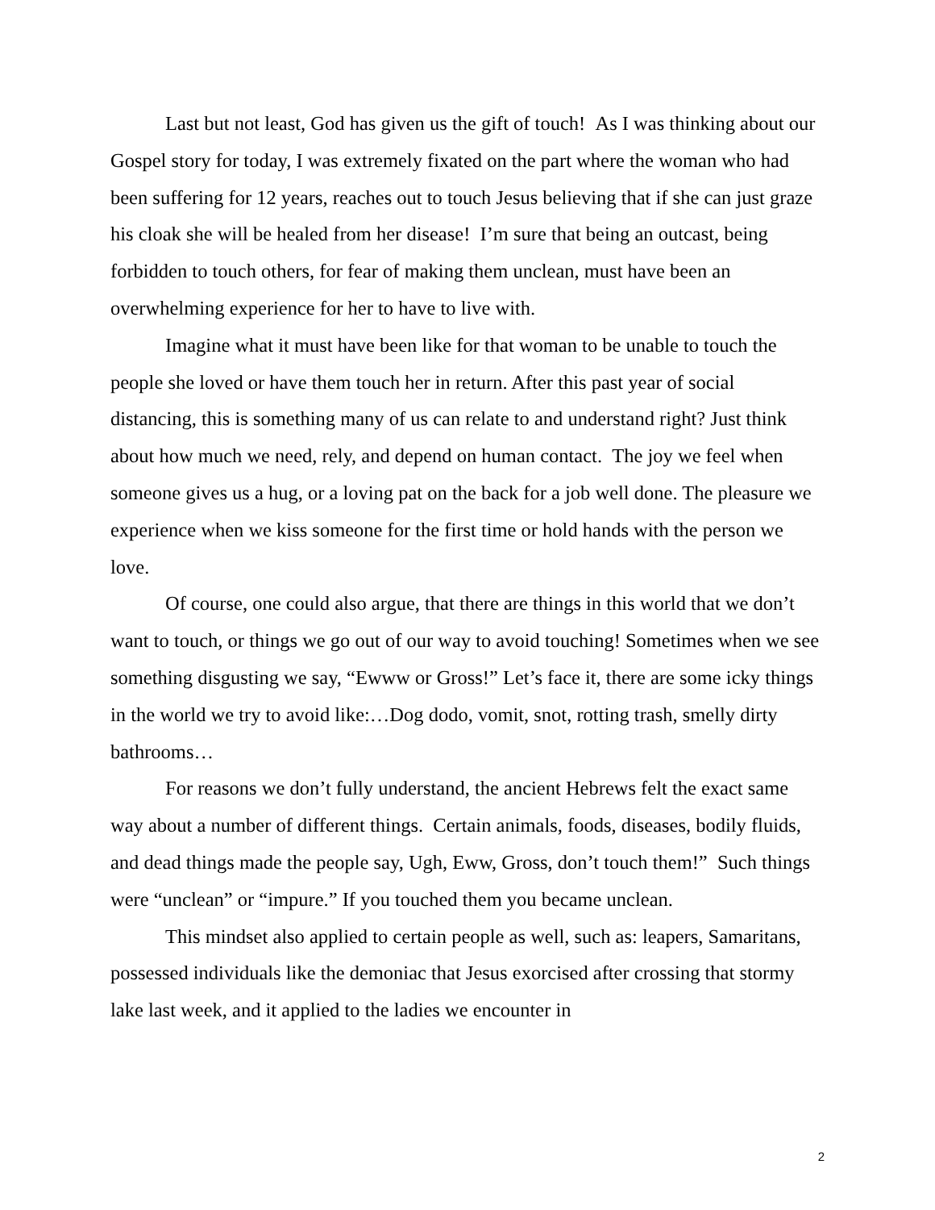Last but not least, God has given us the gift of touch! As I was thinking about our Gospel story for today, I was extremely fixated on the part where the woman who had been suffering for 12 years, reaches out to touch Jesus believing that if she can just graze his cloak she will be healed from her disease! I’m sure that being an outcast, being forbidden to touch others, for fear of making them unclean, must have been an overwhelming experience for her to have to live with.
Imagine what it must have been like for that woman to be unable to touch the people she loved or have them touch her in return. After this past year of social distancing, this is something many of us can relate to and understand right? Just think about how much we need, rely, and depend on human contact. The joy we feel when someone gives us a hug, or a loving pat on the back for a job well done. The pleasure we experience when we kiss someone for the first time or hold hands with the person we love.
Of course, one could also argue, that there are things in this world that we don’t want to touch, or things we go out of our way to avoid touching! Sometimes when we see something disgusting we say, “Ewww or Gross!” Let’s face it, there are some icky things in the world we try to avoid like:…Dog dodo, vomit, snot, rotting trash, smelly dirty bathrooms…
For reasons we don’t fully understand, the ancient Hebrews felt the exact same way about a number of different things. Certain animals, foods, diseases, bodily fluids, and dead things made the people say, Ugh, Eww, Gross, don’t touch them!” Such things were “unclean” or “impure.” If you touched them you became unclean.
This mindset also applied to certain people as well, such as: leapers, Samaritans, possessed individuals like the demoniac that Jesus exorcised after crossing that stormy lake last week, and it applied to the ladies we encounter in
2